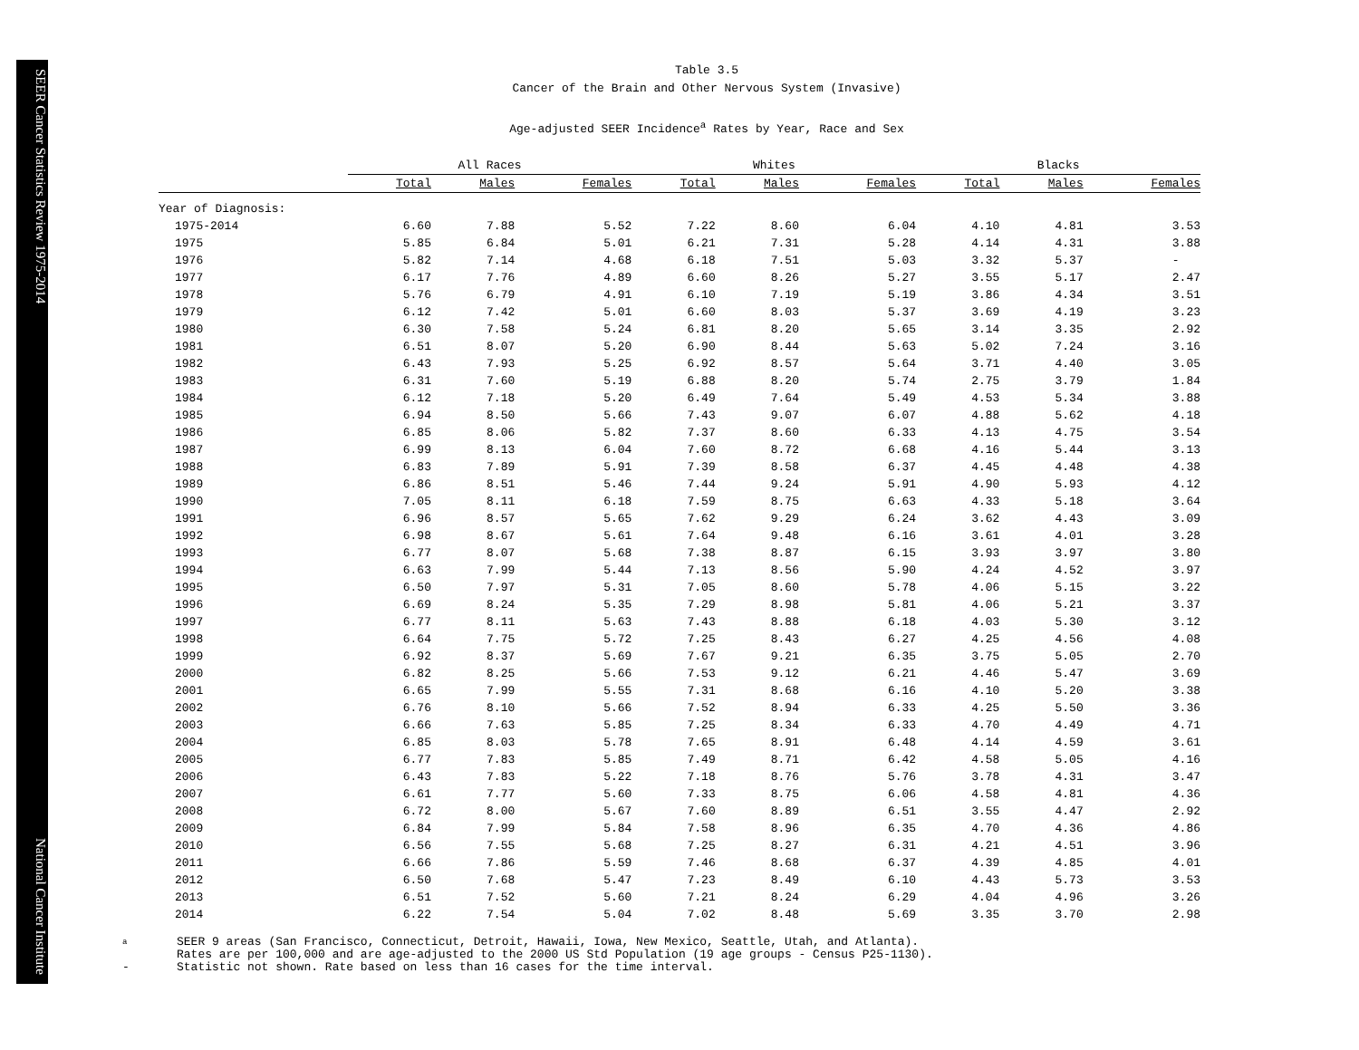SEER Cancer Statistics Review 1975-2014 National Cancer Institute
Table 3.5
Cancer of the Brain and Other Nervous System (Invasive)
Age-adjusted SEER Incidence<sup>a</sup> Rates by Year, Race and Sex
| | All Races | | | | Whites | | | | Blacks | | |
| --- | --- | --- | --- | --- | --- | --- | --- | --- | --- | --- | --- |
| | Total | Males | Females | | Total | Males | Females | | Total | Males | Females |
| Year of Diagnosis: | | | | | | | | | | | |
| 1975-2014 | 6.60 | 7.88 | 5.52 | | 7.22 | 8.60 | 6.04 | | 4.10 | 4.81 | 3.53 |
| 1975 | 5.85 | 6.84 | 5.01 | | 6.21 | 7.31 | 5.28 | | 4.14 | 4.31 | 3.88 |
| 1976 | 5.82 | 7.14 | 4.68 | | 6.18 | 7.51 | 5.03 | | 3.32 | 5.37 | - |
| 1977 | 6.17 | 7.76 | 4.89 | | 6.60 | 8.26 | 5.27 | | 3.55 | 5.17 | 2.47 |
| 1978 | 5.76 | 6.79 | 4.91 | | 6.10 | 7.19 | 5.19 | | 3.86 | 4.34 | 3.51 |
| 1979 | 6.12 | 7.42 | 5.01 | | 6.60 | 8.03 | 5.37 | | 3.69 | 4.19 | 3.23 |
| 1980 | 6.30 | 7.58 | 5.24 | | 6.81 | 8.20 | 5.65 | | 3.14 | 3.35 | 2.92 |
| 1981 | 6.51 | 8.07 | 5.20 | | 6.90 | 8.44 | 5.63 | | 5.02 | 7.24 | 3.16 |
| 1982 | 6.43 | 7.93 | 5.25 | | 6.92 | 8.57 | 5.64 | | 3.71 | 4.40 | 3.05 |
| 1983 | 6.31 | 7.60 | 5.19 | | 6.88 | 8.20 | 5.74 | | 2.75 | 3.79 | 1.84 |
| 1984 | 6.12 | 7.18 | 5.20 | | 6.49 | 7.64 | 5.49 | | 4.53 | 5.34 | 3.88 |
| 1985 | 6.94 | 8.50 | 5.66 | | 7.43 | 9.07 | 6.07 | | 4.88 | 5.62 | 4.18 |
| 1986 | 6.85 | 8.06 | 5.82 | | 7.37 | 8.60 | 6.33 | | 4.13 | 4.75 | 3.54 |
| 1987 | 6.99 | 8.13 | 6.04 | | 7.60 | 8.72 | 6.68 | | 4.16 | 5.44 | 3.13 |
| 1988 | 6.83 | 7.89 | 5.91 | | 7.39 | 8.58 | 6.37 | | 4.45 | 4.48 | 4.38 |
| 1989 | 6.86 | 8.51 | 5.46 | | 7.44 | 9.24 | 5.91 | | 4.90 | 5.93 | 4.12 |
| 1990 | 7.05 | 8.11 | 6.18 | | 7.59 | 8.75 | 6.63 | | 4.33 | 5.18 | 3.64 |
| 1991 | 6.96 | 8.57 | 5.65 | | 7.62 | 9.29 | 6.24 | | 3.62 | 4.43 | 3.09 |
| 1992 | 6.98 | 8.67 | 5.61 | | 7.64 | 9.48 | 6.16 | | 3.61 | 4.01 | 3.28 |
| 1993 | 6.77 | 8.07 | 5.68 | | 7.38 | 8.87 | 6.15 | | 3.93 | 3.97 | 3.80 |
| 1994 | 6.63 | 7.99 | 5.44 | | 7.13 | 8.56 | 5.90 | | 4.24 | 4.52 | 3.97 |
| 1995 | 6.50 | 7.97 | 5.31 | | 7.05 | 8.60 | 5.78 | | 4.06 | 5.15 | 3.22 |
| 1996 | 6.69 | 8.24 | 5.35 | | 7.29 | 8.98 | 5.81 | | 4.06 | 5.21 | 3.37 |
| 1997 | 6.77 | 8.11 | 5.63 | | 7.43 | 8.88 | 6.18 | | 4.03 | 5.30 | 3.12 |
| 1998 | 6.64 | 7.75 | 5.72 | | 7.25 | 8.43 | 6.27 | | 4.25 | 4.56 | 4.08 |
| 1999 | 6.92 | 8.37 | 5.69 | | 7.67 | 9.21 | 6.35 | | 3.75 | 5.05 | 2.70 |
| 2000 | 6.82 | 8.25 | 5.66 | | 7.53 | 9.12 | 6.21 | | 4.46 | 5.47 | 3.69 |
| 2001 | 6.65 | 7.99 | 5.55 | | 7.31 | 8.68 | 6.16 | | 4.10 | 5.20 | 3.38 |
| 2002 | 6.76 | 8.10 | 5.66 | | 7.52 | 8.94 | 6.33 | | 4.25 | 5.50 | 3.36 |
| 2003 | 6.66 | 7.63 | 5.85 | | 7.25 | 8.34 | 6.33 | | 4.70 | 4.49 | 4.71 |
| 2004 | 6.85 | 8.03 | 5.78 | | 7.65 | 8.91 | 6.48 | | 4.14 | 4.59 | 3.61 |
| 2005 | 6.77 | 7.83 | 5.85 | | 7.49 | 8.71 | 6.42 | | 4.58 | 5.05 | 4.16 |
| 2006 | 6.43 | 7.83 | 5.22 | | 7.18 | 8.76 | 5.76 | | 3.78 | 4.31 | 3.47 |
| 2007 | 6.61 | 7.77 | 5.60 | | 7.33 | 8.75 | 6.06 | | 4.58 | 4.81 | 4.36 |
| 2008 | 6.72 | 8.00 | 5.67 | | 7.60 | 8.89 | 6.51 | | 3.55 | 4.47 | 2.92 |
| 2009 | 6.84 | 7.99 | 5.84 | | 7.58 | 8.96 | 6.35 | | 4.70 | 4.36 | 4.86 |
| 2010 | 6.56 | 7.55 | 5.68 | | 7.25 | 8.27 | 6.31 | | 4.21 | 4.51 | 3.96 |
| 2011 | 6.66 | 7.86 | 5.59 | | 7.46 | 8.68 | 6.37 | | 4.39 | 4.85 | 4.01 |
| 2012 | 6.50 | 7.68 | 5.47 | | 7.23 | 8.49 | 6.10 | | 4.43 | 5.73 | 3.53 |
| 2013 | 6.51 | 7.52 | 5.60 | | 7.21 | 8.24 | 6.29 | | 4.04 | 4.96 | 3.26 |
| 2014 | 6.22 | 7.54 | 5.04 | | 7.02 | 8.48 | 5.69 | | 3.35 | 3.70 | 2.98 |
a SEER 9 areas (San Francisco, Connecticut, Detroit, Hawaii, Iowa, New Mexico, Seattle, Utah, and Atlanta).
Rates are per 100,000 and are age-adjusted to the 2000 US Std Population (19 age groups - Census P25-1130).
- Statistic not shown. Rate based on less than 16 cases for the time interval.